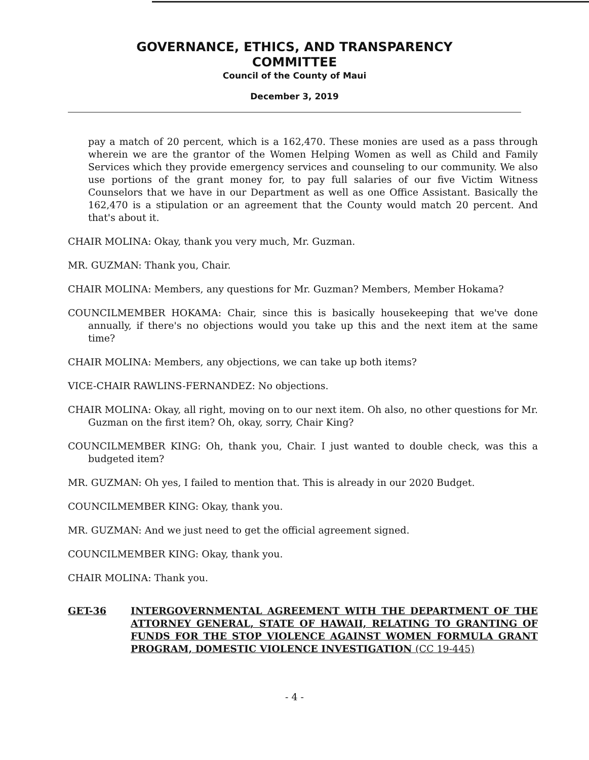GOVERNANCE, ETHICS, AND TRANSPARENCY
COMMITTEE
Council of the County of Maui
December 3, 2019
pay a match of 20 percent, which is a 162,470. These monies are used as a pass through wherein we are the grantor of the Women Helping Women as well as Child and Family Services which they provide emergency services and counseling to our community. We also use portions of the grant money for, to pay full salaries of our five Victim Witness Counselors that we have in our Department as well as one Office Assistant. Basically the 162,470 is a stipulation or an agreement that the County would match 20 percent. And that's about it.
CHAIR MOLINA: Okay, thank you very much, Mr. Guzman.
MR. GUZMAN: Thank you, Chair.
CHAIR MOLINA: Members, any questions for Mr. Guzman? Members, Member Hokama?
COUNCILMEMBER HOKAMA: Chair, since this is basically housekeeping that we've done annually, if there's no objections would you take up this and the next item at the same time?
CHAIR MOLINA: Members, any objections, we can take up both items?
VICE-CHAIR RAWLINS-FERNANDEZ: No objections.
CHAIR MOLINA: Okay, all right, moving on to our next item. Oh also, no other questions for Mr. Guzman on the first item? Oh, okay, sorry, Chair King?
COUNCILMEMBER KING: Oh, thank you, Chair. I just wanted to double check, was this a budgeted item?
MR. GUZMAN: Oh yes, I failed to mention that. This is already in our 2020 Budget.
COUNCILMEMBER KING: Okay, thank you.
MR. GUZMAN: And we just need to get the official agreement signed.
COUNCILMEMBER KING: Okay, thank you.
CHAIR MOLINA: Thank you.
GET-36 INTERGOVERNMENTAL AGREEMENT WITH THE DEPARTMENT OF THE ATTORNEY GENERAL, STATE OF HAWAII, RELATING TO GRANTING OF FUNDS FOR THE STOP VIOLENCE AGAINST WOMEN FORMULA GRANT PROGRAM, DOMESTIC VIOLENCE INVESTIGATION (CC 19-445)
- 4 -